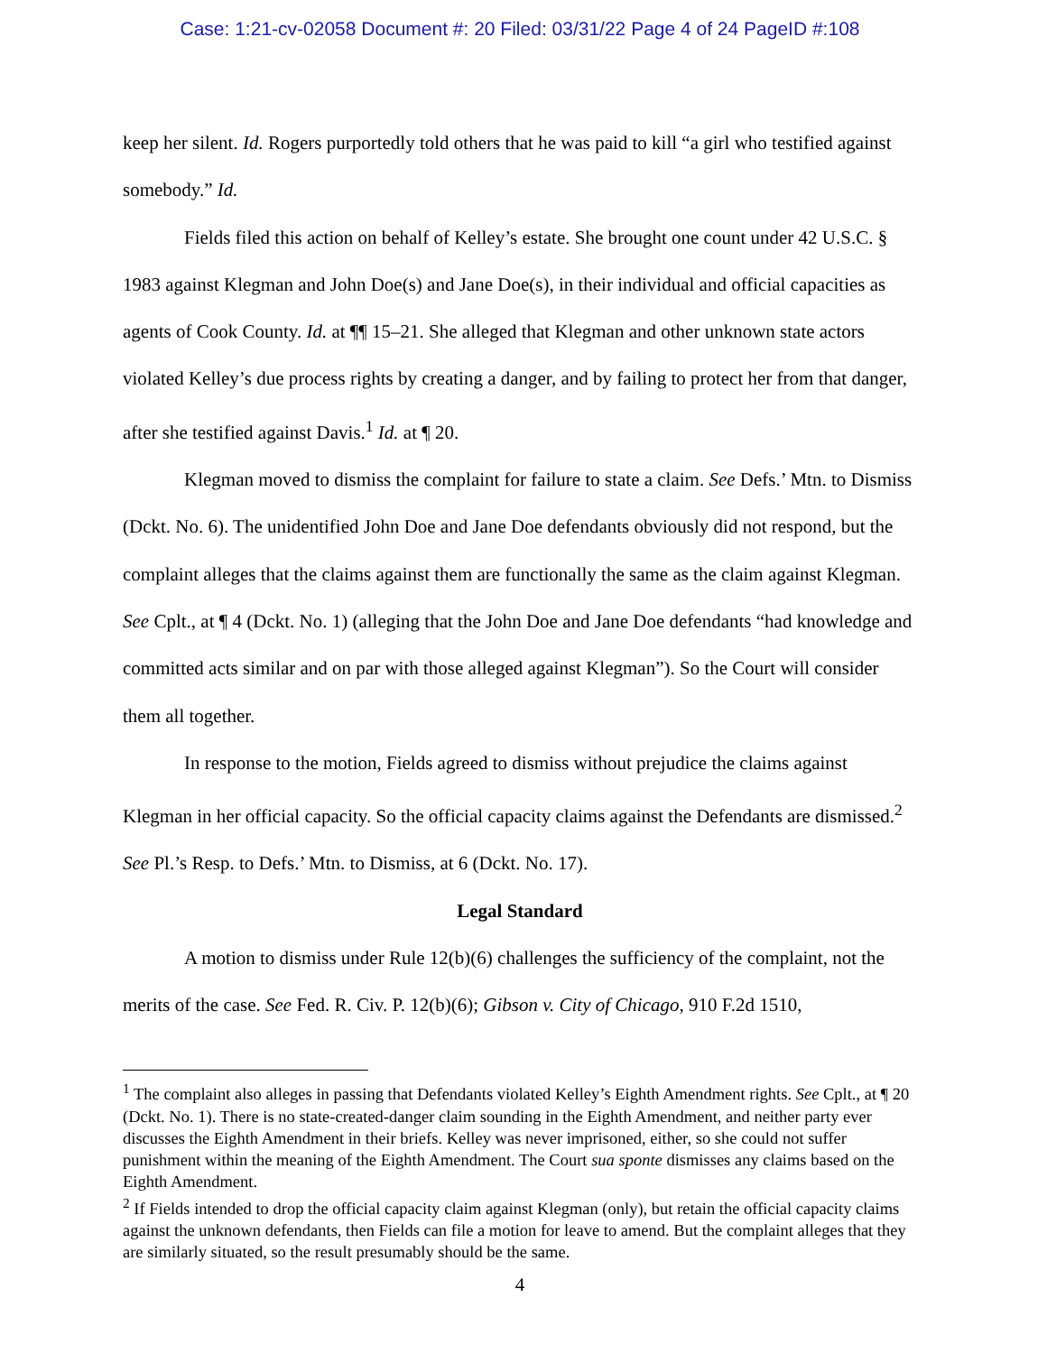Case: 1:21-cv-02058 Document #: 20 Filed: 03/31/22 Page 4 of 24 PageID #:108
keep her silent. Id. Rogers purportedly told others that he was paid to kill “a girl who testified against somebody.” Id.
Fields filed this action on behalf of Kelley’s estate. She brought one count under 42 U.S.C. § 1983 against Klegman and John Doe(s) and Jane Doe(s), in their individual and official capacities as agents of Cook County. Id. at ¶¶ 15–21. She alleged that Klegman and other unknown state actors violated Kelley’s due process rights by creating a danger, and by failing to protect her from that danger, after she testified against Davis.<sup>1</sup> Id. at ¶ 20.
Klegman moved to dismiss the complaint for failure to state a claim. See Defs.’ Mtn. to Dismiss (Dckt. No. 6). The unidentified John Doe and Jane Doe defendants obviously did not respond, but the complaint alleges that the claims against them are functionally the same as the claim against Klegman. See Cplt., at ¶ 4 (Dckt. No. 1) (alleging that the John Doe and Jane Doe defendants “had knowledge and committed acts similar and on par with those alleged against Klegman”). So the Court will consider them all together.
In response to the motion, Fields agreed to dismiss without prejudice the claims against Klegman in her official capacity. So the official capacity claims against the Defendants are dismissed.<sup>2</sup> See Pl.’s Resp. to Defs.’ Mtn. to Dismiss, at 6 (Dckt. No. 17).
Legal Standard
A motion to dismiss under Rule 12(b)(6) challenges the sufficiency of the complaint, not the merits of the case. See Fed. R. Civ. P. 12(b)(6); Gibson v. City of Chicago, 910 F.2d 1510,
<sup>1</sup> The complaint also alleges in passing that Defendants violated Kelley’s Eighth Amendment rights. See Cplt., at ¶ 20 (Dckt. No. 1). There is no state-created-danger claim sounding in the Eighth Amendment, and neither party ever discusses the Eighth Amendment in their briefs. Kelley was never imprisoned, either, so she could not suffer punishment within the meaning of the Eighth Amendment. The Court sua sponte dismisses any claims based on the Eighth Amendment.
<sup>2</sup> If Fields intended to drop the official capacity claim against Klegman (only), but retain the official capacity claims against the unknown defendants, then Fields can file a motion for leave to amend. But the complaint alleges that they are similarly situated, so the result presumably should be the same.
4